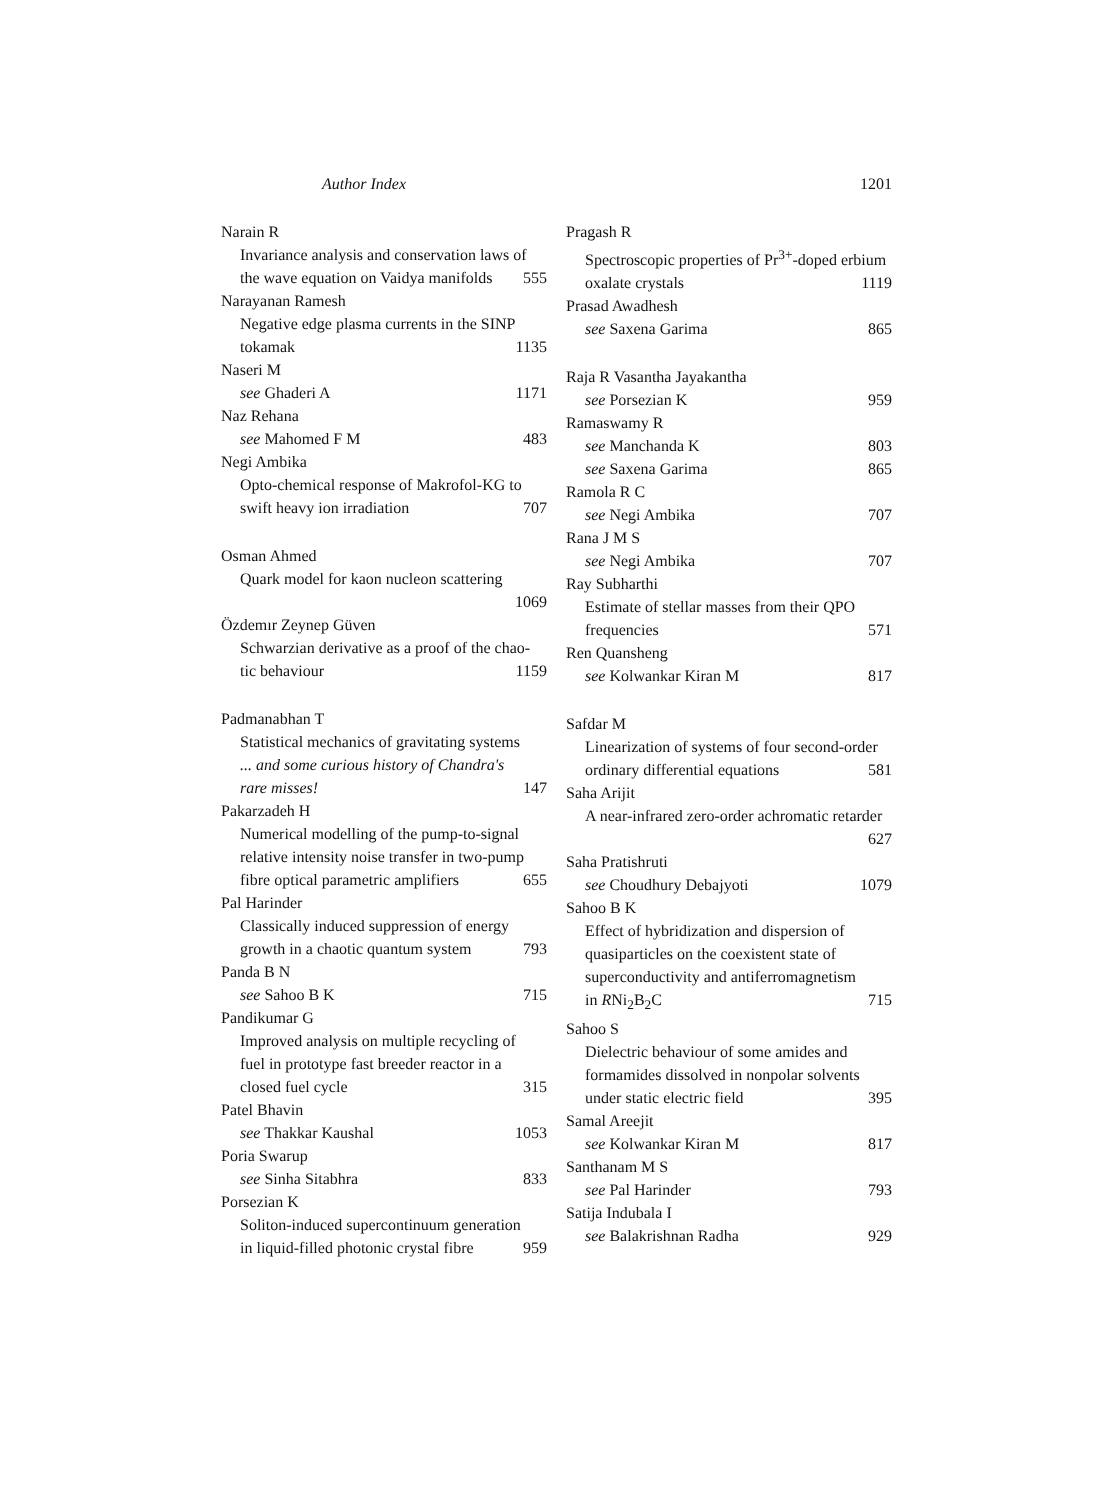Author Index 1201
Narain R
Invariance analysis and conservation laws of
the wave equation on Vaidya manifolds 555
Narayanan Ramesh
Negative edge plasma currents in the SINP
tokamak 1135
Naseri M
see Ghaderi A 1171
Naz Rehana
see Mahomed F M 483
Negi Ambika
Opto-chemical response of Makrofol-KG to
swift heavy ion irradiation 707
Osman Ahmed
Quark model for kaon nucleon scattering
1069
Özdemır Zeynep Güven
Schwarzian derivative as a proof of the chao-
tic behaviour 1159
Padmanabhan T
Statistical mechanics of gravitating systems
... and some curious history of Chandra's
rare misses! 147
Pakarzadeh H
Numerical modelling of the pump-to-signal
relative intensity noise transfer in two-pump
fibre optical parametric amplifiers 655
Pal Harinder
Classically induced suppression of energy
growth in a chaotic quantum system 793
Panda B N
see Sahoo B K 715
Pandikumar G
Improved analysis on multiple recycling of
fuel in prototype fast breeder reactor in a
closed fuel cycle 315
Patel Bhavin
see Thakkar Kaushal 1053
Poria Swarup
see Sinha Sitabhra 833
Porsezian K
Soliton-induced supercontinuum generation
in liquid-filled photonic crystal fibre 959
Pragash R
Spectroscopic properties of Pr<sup>3+</sup>-doped erbium
oxalate crystals 1119
Prasad Awadhesh
see Saxena Garima 865
Raja R Vasantha Jayakantha
see Porsezian K 959
Ramaswamy R
see Manchanda K 803
see Saxena Garima 865
Ramola R C
see Negi Ambika 707
Rana J M S
see Negi Ambika 707
Ray Subharthi
Estimate of stellar masses from their QPO
frequencies 571
Ren Quansheng
see Kolwankar Kiran M 817
Safdar M
Linearization of systems of four second-order
ordinary differential equations 581
Saha Arijit
A near-infrared zero-order achromatic retarder
627
Saha Pratishruti
see Choudhury Debajyoti 1079
Sahoo B K
Effect of hybridization and dispersion of
quasiparticles on the coexistent state of
superconductivity and antiferromagnetism
in RNi<sub>2</sub>B<sub>2</sub>C 715
Sahoo S
Dielectric behaviour of some amides and
formamides dissolved in nonpolar solvents
under static electric field 395
Samal Areejit
see Kolwankar Kiran M 817
Santhanam M S
see Pal Harinder 793
Satija Indubala I
see Balakrishnan Radha 929